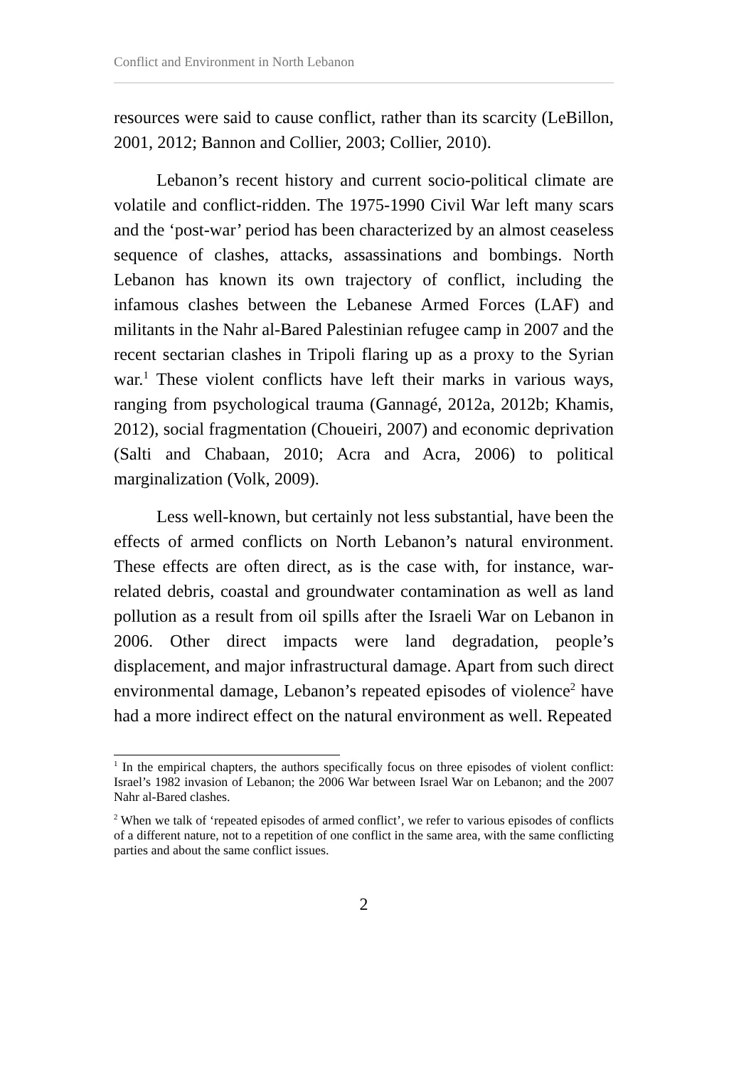Conflict and Environment in North Lebanon
resources were said to cause conflict, rather than its scarcity (LeBillon, 2001, 2012; Bannon and Collier, 2003; Collier, 2010).
Lebanon’s recent history and current socio-political climate are volatile and conflict-ridden. The 1975-1990 Civil War left many scars and the ‘post-war’ period has been characterized by an almost ceaseless sequence of clashes, attacks, assassinations and bombings. North Lebanon has known its own trajectory of conflict, including the infamous clashes between the Lebanese Armed Forces (LAF) and militants in the Nahr al-Bared Palestinian refugee camp in 2007 and the recent sectarian clashes in Tripoli flaring up as a proxy to the Syrian war.<sup>1</sup> These violent conflicts have left their marks in various ways, ranging from psychological trauma (Gannagé, 2012a, 2012b; Khamis, 2012), social fragmentation (Choueiri, 2007) and economic deprivation (Salti and Chabaan, 2010; Acra and Acra, 2006) to political marginalization (Volk, 2009).
Less well-known, but certainly not less substantial, have been the effects of armed conflicts on North Lebanon’s natural environment. These effects are often direct, as is the case with, for instance, war-related debris, coastal and groundwater contamination as well as land pollution as a result from oil spills after the Israeli War on Lebanon in 2006. Other direct impacts were land degradation, people’s displacement, and major infrastructural damage. Apart from such direct environmental damage, Lebanon’s repeated episodes of violence<sup>2</sup> have had a more indirect effect on the natural environment as well. Repeated
<sup>1</sup> In the empirical chapters, the authors specifically focus on three episodes of violent conflict: Israel’s 1982 invasion of Lebanon; the 2006 War between Israel War on Lebanon; and the 2007 Nahr al-Bared clashes.
<sup>2</sup> When we talk of ‘repeated episodes of armed conflict’, we refer to various episodes of conflicts of a different nature, not to a repetition of one conflict in the same area, with the same conflicting parties and about the same conflict issues.
2